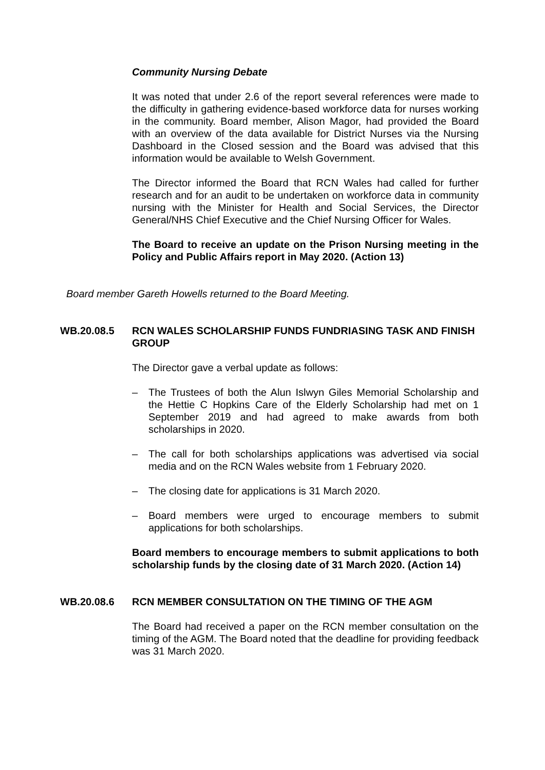Community Nursing Debate
It was noted that under 2.6 of the report several references were made to the difficulty in gathering evidence-based workforce data for nurses working in the community. Board member, Alison Magor, had provided the Board with an overview of the data available for District Nurses via the Nursing Dashboard in the Closed session and the Board was advised that this information would be available to Welsh Government.
The Director informed the Board that RCN Wales had called for further research and for an audit to be undertaken on workforce data in community nursing with the Minister for Health and Social Services, the Director General/NHS Chief Executive and the Chief Nursing Officer for Wales.
The Board to receive an update on the Prison Nursing meeting in the Policy and Public Affairs report in May 2020. (Action 13)
Board member Gareth Howells returned to the Board Meeting.
WB.20.08.5 RCN WALES SCHOLARSHIP FUNDS FUNDRIASING TASK AND FINISH GROUP
The Director gave a verbal update as follows:
– The Trustees of both the Alun Islwyn Giles Memorial Scholarship and the Hettie C Hopkins Care of the Elderly Scholarship had met on 1 September 2019 and had agreed to make awards from both scholarships in 2020.
– The call for both scholarships applications was advertised via social media and on the RCN Wales website from 1 February 2020.
– The closing date for applications is 31 March 2020.
– Board members were urged to encourage members to submit applications for both scholarships.
Board members to encourage members to submit applications to both scholarship funds by the closing date of 31 March 2020. (Action 14)
WB.20.08.6 RCN MEMBER CONSULTATION ON THE TIMING OF THE AGM
The Board had received a paper on the RCN member consultation on the timing of the AGM. The Board noted that the deadline for providing feedback was 31 March 2020.